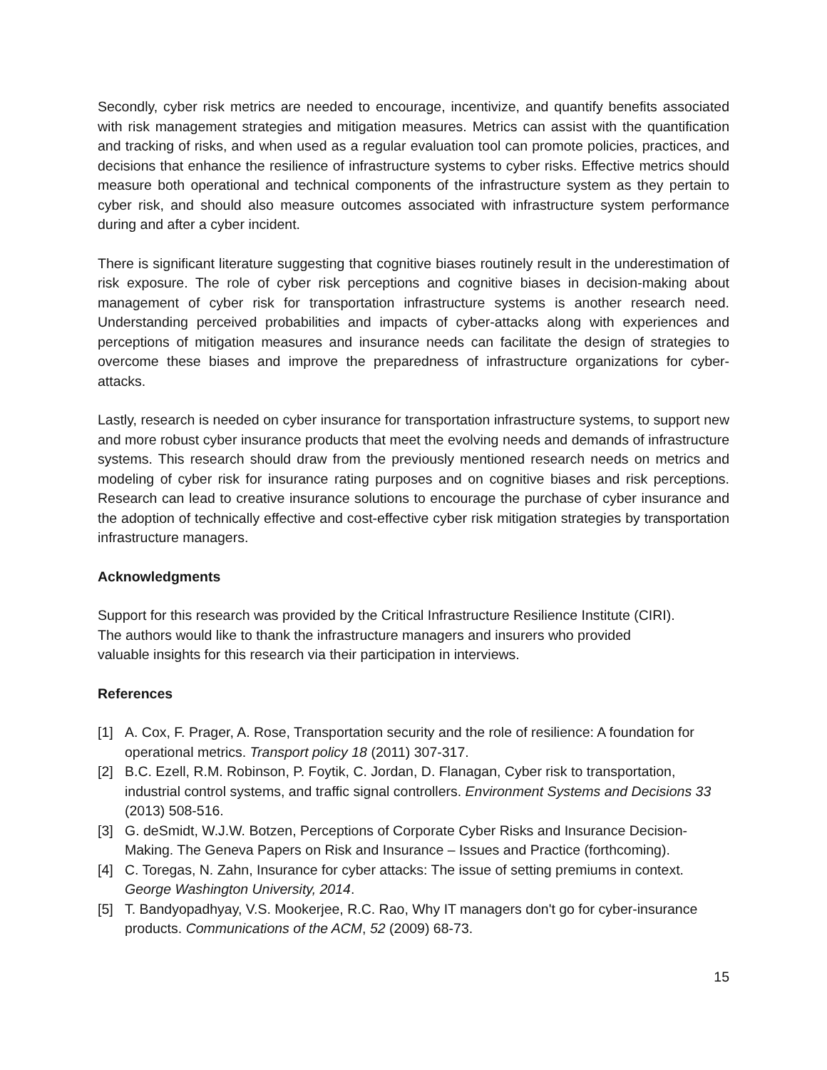Secondly, cyber risk metrics are needed to encourage, incentivize, and quantify benefits associated with risk management strategies and mitigation measures. Metrics can assist with the quantification and tracking of risks, and when used as a regular evaluation tool can promote policies, practices, and decisions that enhance the resilience of infrastructure systems to cyber risks. Effective metrics should measure both operational and technical components of the infrastructure system as they pertain to cyber risk, and should also measure outcomes associated with infrastructure system performance during and after a cyber incident.
There is significant literature suggesting that cognitive biases routinely result in the underestimation of risk exposure. The role of cyber risk perceptions and cognitive biases in decision-making about management of cyber risk for transportation infrastructure systems is another research need. Understanding perceived probabilities and impacts of cyber-attacks along with experiences and perceptions of mitigation measures and insurance needs can facilitate the design of strategies to overcome these biases and improve the preparedness of infrastructure organizations for cyber-attacks.
Lastly, research is needed on cyber insurance for transportation infrastructure systems, to support new and more robust cyber insurance products that meet the evolving needs and demands of infrastructure systems. This research should draw from the previously mentioned research needs on metrics and modeling of cyber risk for insurance rating purposes and on cognitive biases and risk perceptions. Research can lead to creative insurance solutions to encourage the purchase of cyber insurance and the adoption of technically effective and cost-effective cyber risk mitigation strategies by transportation infrastructure managers.
Acknowledgments
Support for this research was provided by the Critical Infrastructure Resilience Institute (CIRI).
The authors would like to thank the infrastructure managers and insurers who provided
valuable insights for this research via their participation in interviews.
References
[1] A. Cox, F. Prager, A. Rose, Transportation security and the role of resilience: A foundation for operational metrics. Transport policy 18 (2011) 307-317.
[2] B.C. Ezell, R.M. Robinson, P. Foytik, C. Jordan, D. Flanagan, Cyber risk to transportation, industrial control systems, and traffic signal controllers. Environment Systems and Decisions 33 (2013) 508-516.
[3] G. deSmidt, W.J.W. Botzen, Perceptions of Corporate Cyber Risks and Insurance Decision-Making. The Geneva Papers on Risk and Insurance – Issues and Practice (forthcoming).
[4] C. Toregas, N. Zahn, Insurance for cyber attacks: The issue of setting premiums in context. George Washington University, 2014.
[5] T. Bandyopadhyay, V.S. Mookerjee, R.C. Rao, Why IT managers don't go for cyber-insurance products. Communications of the ACM, 52 (2009) 68-73.
15